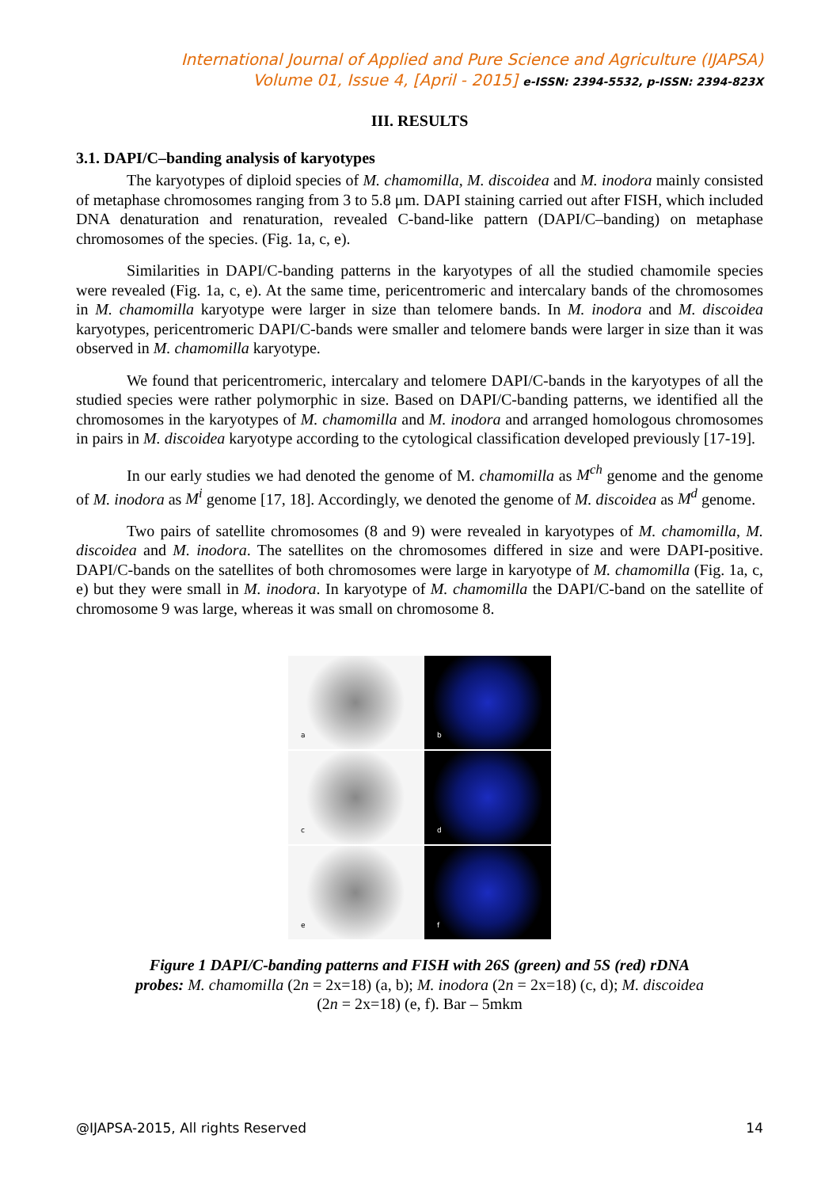International Journal of Applied and Pure Science and Agriculture (IJAPSA)
Volume 01, Issue 4, [April - 2015] e-ISSN: 2394-5532, p-ISSN: 2394-823X
III. RESULTS
3.1. DAPI/C–banding analysis of karyotypes
The karyotypes of diploid species of M. chamomilla, M. discoidea and M. inodora mainly consisted of metaphase chromosomes ranging from 3 to 5.8 μm. DAPI staining carried out after FISH, which included DNA denaturation and renaturation, revealed C-band-like pattern (DAPI/C–banding) on metaphase chromosomes of the species. (Fig. 1a, c, e).
Similarities in DAPI/C-banding patterns in the karyotypes of all the studied chamomile species were revealed (Fig. 1a, c, e). At the same time, pericentromeric and intercalary bands of the chromosomes in M. chamomilla karyotype were larger in size than telomere bands. In M. inodora and M. discoidea karyotypes, pericentromeric DAPI/C-bands were smaller and telomere bands were larger in size than it was observed in M. chamomilla karyotype.
We found that pericentromeric, intercalary and telomere DAPI/C-bands in the karyotypes of all the studied species were rather polymorphic in size. Based on DAPI/C-banding patterns, we identified all the chromosomes in the karyotypes of M. chamomilla and M. inodora and arranged homologous chromosomes in pairs in M. discoidea karyotype according to the cytological classification developed previously [17-19].
In our early studies we had denoted the genome of M. chamomilla as M<sup>ch</sup> genome and the genome of M. inodora as M<sup>i</sup> genome [17, 18]. Accordingly, we denoted the genome of M. discoidea as M<sup>d</sup> genome.
Two pairs of satellite chromosomes (8 and 9) were revealed in karyotypes of M. chamomilla, M. discoidea and M. inodora. The satellites on the chromosomes differed in size and were DAPI-positive. DAPI/C-bands on the satellites of both chromosomes were large in karyotype of M. chamomilla (Fig. 1a, c, e) but they were small in M. inodora. In karyotype of M. chamomilla the DAPI/C-band on the satellite of chromosome 9 was large, whereas it was small on chromosome 8.
a
b
c
d
e
f
Figure 1 DAPI/C-banding patterns and FISH with 26S (green) and 5S (red) rDNA
probes: M. chamomilla (2n = 2x=18) (a, b); M. inodora (2n = 2x=18) (c, d); M. discoidea
(2n = 2x=18) (e, f). Bar – 5mkm
@IJAPSA-2015, All rights Reserved 14